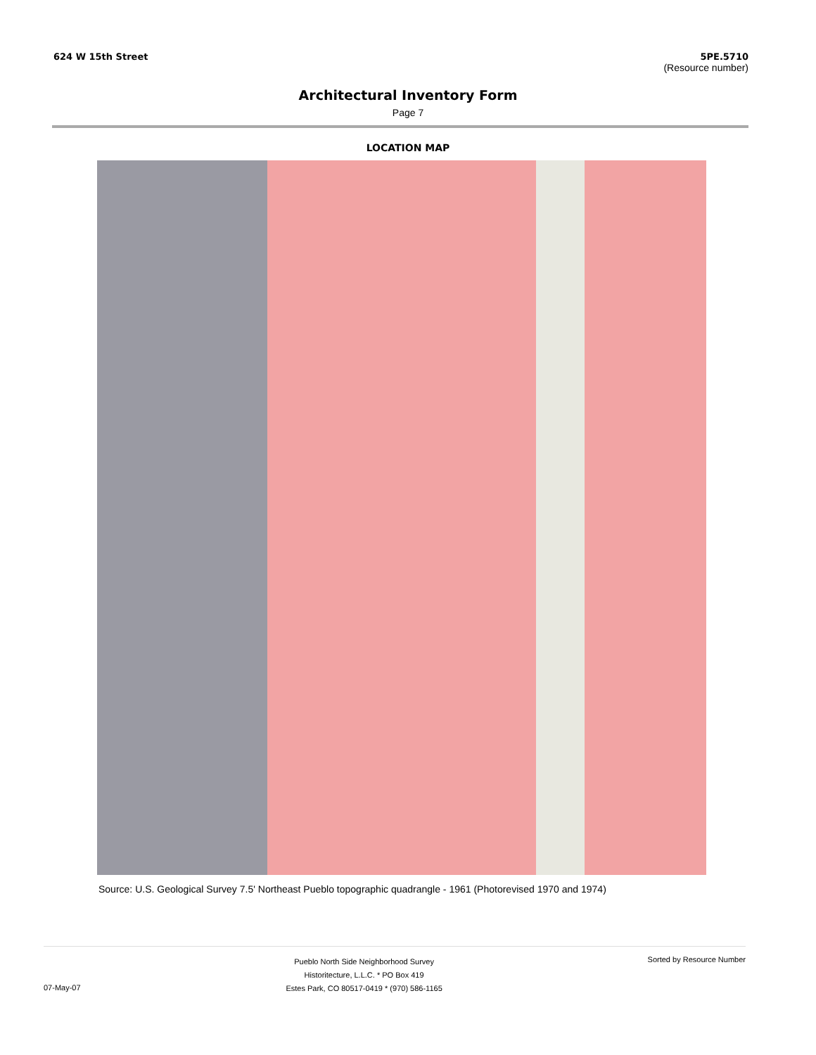624 W 15th Street 5PE.5710
(Resource number)
Architectural Inventory Form
Page 7
LOCATION MAP
Source: U.S. Geological Survey 7.5' Northeast Pueblo topographic quadrangle - 1961 (Photorevised 1970 and 1974)
07-May-07
Pueblo North Side Neighborhood Survey
Historitecture, L.L.C. * PO Box 419
Estes Park, CO 80517-0419 * (970) 586-1165
Sorted by Resource Number